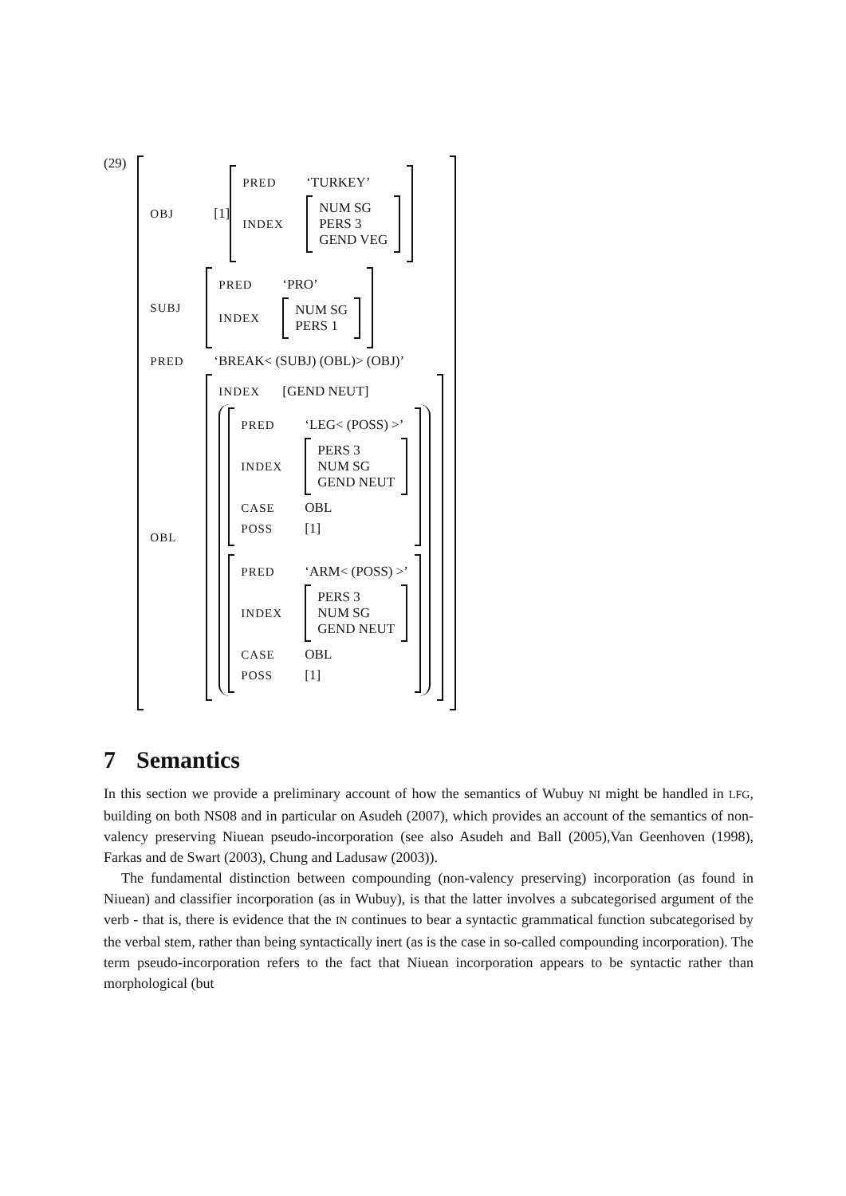(29)
OBJ [1]
PRED ‘TURKEY’
INDEX
NUM SG
PERS 3
GEND VEG
SUBJ
PRED ‘PRO’
INDEX
NUM SG
PERS 1
PRED ‘BREAK< (SUBJ) (OBL)> (OBJ)’
OBL
INDEX [GEND NEUT]
PRED ‘LEG< (POSS) >’
INDEX
PERS 3
NUM SG
GEND NEUT
CASE OBL
POSS [1]
PRED ‘ARM< (POSS) >’
INDEX
PERS 3
NUM SG
GEND NEUT
CASE OBL
POSS [1]
7 Semantics
In this section we provide a preliminary account of how the semantics of Wubuy NI might be handled in LFG, building on both NS08 and in particular on Asudeh (2007), which provides an account of the semantics of non-valency preserving Niuean pseudo-incorporation (see also Asudeh and Ball (2005),Van Geenhoven (1998), Farkas and de Swart (2003), Chung and Ladusaw (2003)).
The fundamental distinction between compounding (non-valency preserving) incorporation (as found in Niuean) and classifier incorporation (as in Wubuy), is that the latter involves a subcategorised argument of the verb - that is, there is evidence that the IN continues to bear a syntactic grammatical function subcategorised by the verbal stem, rather than being syntactically inert (as is the case in so-called compounding incorporation). The term pseudo-incorporation refers to the fact that Niuean incorporation appears to be syntactic rather than morphological (but